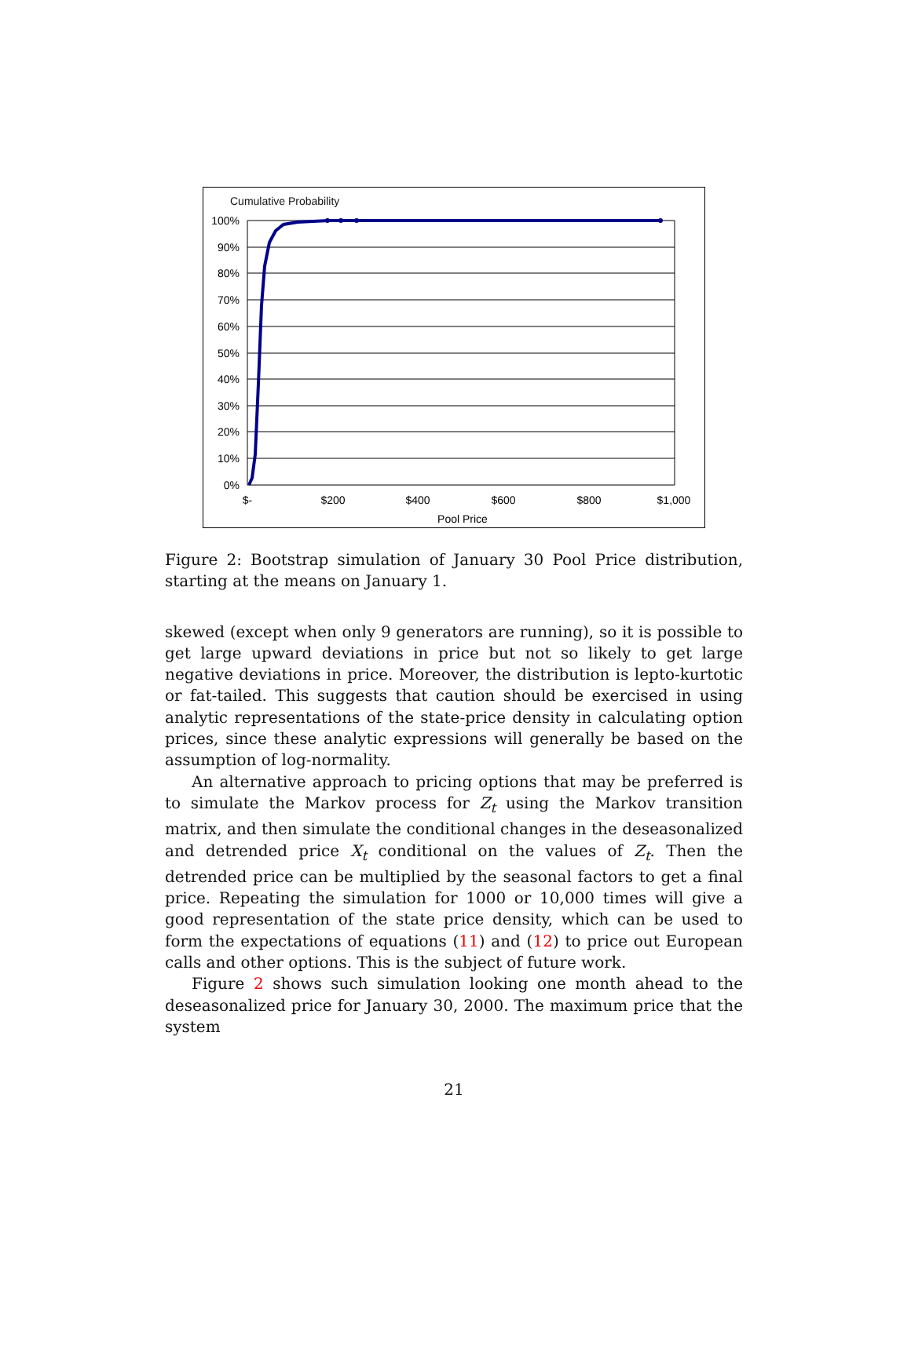Cumulative Probability
100%
90%
80%
70%
60%
50%
40%
30%
20%
10%
0%
$-
$200
$400
$600
$800
$1,000
Pool Price
Figure 2: Bootstrap simulation of January 30 Pool Price distribution, starting at the means on January 1.
skewed (except when only 9 generators are running), so it is possible to get large upward deviations in price but not so likely to get large negative deviations in price. Moreover, the distribution is lepto-kurtotic or fat-tailed. This suggests that caution should be exercised in using analytic representations of the state-price density in calculating option prices, since these analytic expressions will generally be based on the assumption of log-normality.
An alternative approach to pricing options that may be preferred is to simulate the Markov process for Z<sub>t</sub> using the Markov transition matrix, and then simulate the conditional changes in the deseasonalized and detrended price X<sub>t</sub> conditional on the values of Z<sub>t</sub>. Then the detrended price can be multiplied by the seasonal factors to get a final price. Repeating the simulation for 1000 or 10,000 times will give a good representation of the state price density, which can be used to form the expectations of equations (11) and (12) to price out European calls and other options. This is the subject of future work.
Figure 2 shows such simulation looking one month ahead to the deseasonalized price for January 30, 2000. The maximum price that the system
21